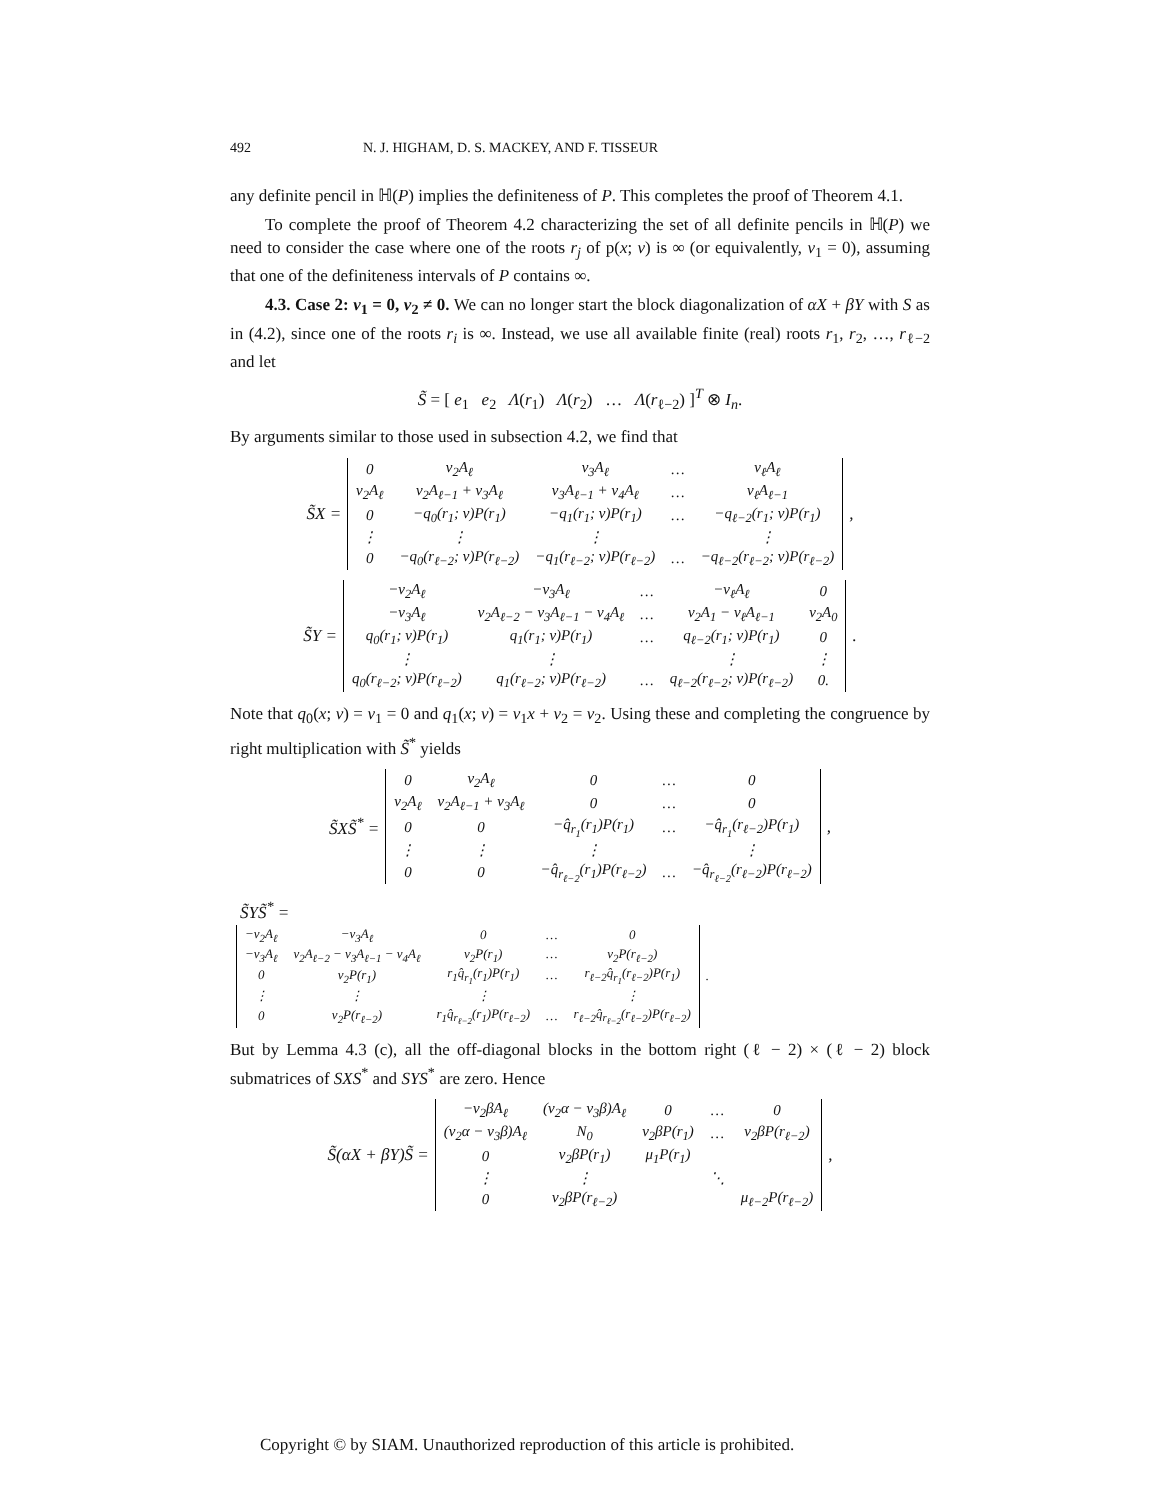492 N. J. HIGHAM, D. S. MACKEY, AND F. TISSEUR
any definite pencil in ℍ(P) implies the definiteness of P. This completes the proof of Theorem 4.1.
To complete the proof of Theorem 4.2 characterizing the set of all definite pencils in ℍ(P) we need to consider the case where one of the roots r<sub>j</sub> of p(x; v) is ∞ (or equivalently, v<sub>1</sub> = 0), assuming that one of the definiteness intervals of P contains ∞.
4.3. Case 2: v<sub>1</sub> = 0, v<sub>2</sub> ≠ 0. We can no longer start the block diagonalization of αX + βY with S as in (4.2), since one of the roots r<sub>i</sub> is ∞. Instead, we use all available finite (real) roots r<sub>1</sub>, r<sub>2</sub>, …, r<sub>ℓ−2</sub> and let
S̃ = [ e<sub>1</sub> e<sub>2</sub> Λ(r<sub>1</sub>) Λ(r<sub>2</sub>) … Λ(r<sub>ℓ−2</sub>) ]<sup>T</sup> ⊗ I<sub>n</sub>.
By arguments similar to those used in subsection 4.2, we find that
S̃X =
| 0 | v<sub>2</sub>A<sub>ℓ</sub> | v<sub>3</sub>A<sub>ℓ</sub> | … | v<sub>ℓ</sub>A<sub>ℓ</sub> |
| v<sub>2</sub>A<sub>ℓ</sub> | v<sub>2</sub>A<sub>ℓ−1</sub> + v<sub>3</sub>A<sub>ℓ</sub> | v<sub>3</sub>A<sub>ℓ−1</sub> + v<sub>4</sub>A<sub>ℓ</sub> | … | v<sub>ℓ</sub>A<sub>ℓ−1</sub> |
| 0 | −q<sub>0</sub>(r<sub>1</sub>; v)P(r<sub>1</sub>) | −q<sub>1</sub>(r<sub>1</sub>; v)P(r<sub>1</sub>) | … | −q<sub>ℓ−2</sub>(r<sub>1</sub>; v)P(r<sub>1</sub>) |
| ⋮ | ⋮ | ⋮ | | ⋮ |
| 0 | −q<sub>0</sub>(r<sub>ℓ−2</sub>; v)P(r<sub>ℓ−2</sub>) | −q<sub>1</sub>(r<sub>ℓ−2</sub>; v)P(r<sub>ℓ−2</sub>) | … | −q<sub>ℓ−2</sub>(r<sub>ℓ−2</sub>; v)P(r<sub>ℓ−2</sub>) |
,
S̃Y =
| −v<sub>2</sub>A<sub>ℓ</sub> | −v<sub>3</sub>A<sub>ℓ</sub> | … | −v<sub>ℓ</sub>A<sub>ℓ</sub> | 0 |
| −v<sub>3</sub>A<sub>ℓ</sub> | v<sub>2</sub>A<sub>ℓ−2</sub> − v<sub>3</sub>A<sub>ℓ−1</sub> − v<sub>4</sub>A<sub>ℓ</sub> | … | v<sub>2</sub>A<sub>1</sub> − v<sub>ℓ</sub>A<sub>ℓ−1</sub> | v<sub>2</sub>A<sub>0</sub> |
| q<sub>0</sub>(r<sub>1</sub>; v)P(r<sub>1</sub>) | q<sub>1</sub>(r<sub>1</sub>; v)P(r<sub>1</sub>) | … | q<sub>ℓ−2</sub>(r<sub>1</sub>; v)P(r<sub>1</sub>) | 0 |
| ⋮ | ⋮ | | ⋮ | ⋮ |
| q<sub>0</sub>(r<sub>ℓ−2</sub>; v)P(r<sub>ℓ−2</sub>) | q<sub>1</sub>(r<sub>ℓ−2</sub>; v)P(r<sub>ℓ−2</sub>) | … | q<sub>ℓ−2</sub>(r<sub>ℓ−2</sub>; v)P(r<sub>ℓ−2</sub>) | 0. |
.
Note that q<sub>0</sub>(x; v) = v<sub>1</sub> = 0 and q<sub>1</sub>(x; v) = v<sub>1</sub>x + v<sub>2</sub> = v<sub>2</sub>. Using these and completing the congruence by right multiplication with S̃<sup>*</sup> yields
S̃XS̃<sup>*</sup> =
| 0 | v<sub>2</sub>A<sub>ℓ</sub> | 0 | … | 0 |
| v<sub>2</sub>A<sub>ℓ</sub> | v<sub>2</sub>A<sub>ℓ−1</sub> + v<sub>3</sub>A<sub>ℓ</sub> | 0 | … | 0 |
| 0 | 0 | −q̂<sub>r<sub>1</sub></sub>(r<sub>1</sub>)P(r<sub>1</sub>) | … | −q̂<sub>r<sub>1</sub></sub>(r<sub>ℓ−2</sub>)P(r<sub>1</sub>) |
| ⋮ | ⋮ | ⋮ | | ⋮ |
| 0 | 0 | −q̂<sub>r<sub>ℓ−2</sub></sub>(r<sub>1</sub>)P(r<sub>ℓ−2</sub>) | … | −q̂<sub>r<sub>ℓ−2</sub></sub>(r<sub>ℓ−2</sub>)P(r<sub>ℓ−2</sub>) |
,
S̃YS̃<sup>*</sup> =
| −v<sub>2</sub>A<sub>ℓ</sub> | −v<sub>3</sub>A<sub>ℓ</sub> | 0 | … | 0 |
| −v<sub>3</sub>A<sub>ℓ</sub> | v<sub>2</sub>A<sub>ℓ−2</sub> − v<sub>3</sub>A<sub>ℓ−1</sub> − v<sub>4</sub>A<sub>ℓ</sub> | v<sub>2</sub>P(r<sub>1</sub>) | … | v<sub>2</sub>P(r<sub>ℓ−2</sub>) |
| 0 | v<sub>2</sub>P(r<sub>1</sub>) | r<sub>1</sub>q̂<sub>r<sub>1</sub></sub>(r<sub>1</sub>)P(r<sub>1</sub>) | … | r<sub>ℓ−2</sub>q̂<sub>r<sub>1</sub></sub>(r<sub>ℓ−2</sub>)P(r<sub>1</sub>) |
| ⋮ | ⋮ | ⋮ | | ⋮ |
| 0 | v<sub>2</sub>P(r<sub>ℓ−2</sub>) | r<sub>1</sub>q̂<sub>r<sub>ℓ−2</sub></sub>(r<sub>1</sub>)P(r<sub>ℓ−2</sub>) | … | r<sub>ℓ−2</sub>q̂<sub>r<sub>ℓ−2</sub></sub>(r<sub>ℓ−2</sub>)P(r<sub>ℓ−2</sub>) |
.
But by Lemma 4.3 (c), all the off-diagonal blocks in the bottom right (ℓ − 2) × (ℓ − 2) block submatrices of SXS<sup>*</sup> and SYS<sup>*</sup> are zero. Hence
S̃(αX + βY)S̃ =
| −v<sub>2</sub>βA<sub>ℓ</sub> | (v<sub>2</sub>α − v<sub>3</sub>β)A<sub>ℓ</sub> | 0 | … | 0 |
| (v<sub>2</sub>α − v<sub>3</sub>β)A<sub>ℓ</sub> | N<sub>0</sub> | v<sub>2</sub>βP(r<sub>1</sub>) | … | v<sub>2</sub>βP(r<sub>ℓ−2</sub>) |
| 0 | v<sub>2</sub>βP(r<sub>1</sub>) | μ<sub>1</sub>P(r<sub>1</sub>) | | |
| ⋮ | ⋮ | | ⋱ | |
| 0 | v<sub>2</sub>βP(r<sub>ℓ−2</sub>) | | | μ<sub>ℓ−2</sub>P(r<sub>ℓ−2</sub>) |
,
Copyright © by SIAM. Unauthorized reproduction of this article is prohibited.